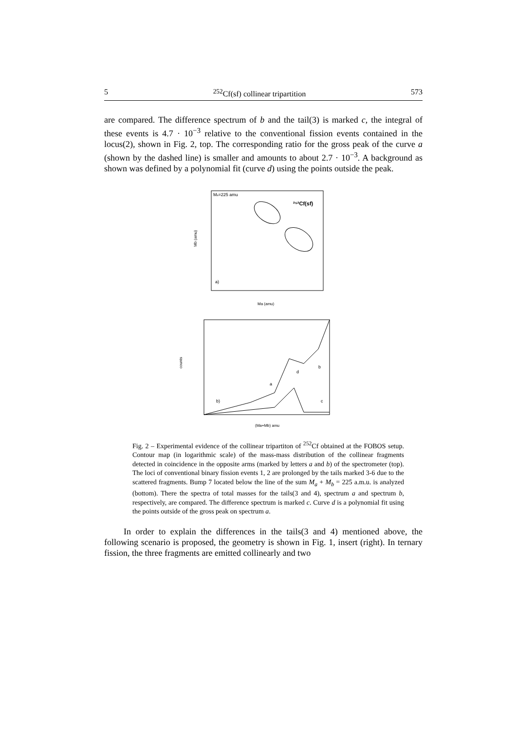5<sup>252</sup>Cf(sf) collinear tripartition 573
are compared. The difference spectrum of b and the tail(3) is marked c, the integral of these events is 4.7 · 10<sup>−3</sup> relative to the conventional fission events contained in the locus(2), shown in Fig. 2, top. The corresponding ratio for the gross peak of the curve a (shown by the dashed line) is smaller and amounts to about 2.7 · 10<sup>−3</sup>. A background as shown was defined by a polynomial fit (curve d) using the points outside the peak.
Ms=225 amu
²⁵²Cf(sf)
Mb (amu)
Ma (amu)
a)
counts
b)
a
d
b
c
(Ma+Mb) amu
Fig. 2 – Experimental evidence of the collinear tripartiton of <sup>252</sup>Cf obtained at the FOBOS setup. Contour map (in logarithmic scale) of the mass-mass distribution of the collinear fragments detected in coincidence in the opposite arms (marked by letters a and b) of the spectrometer (top). The loci of conventional binary fission events 1, 2 are prolonged by the tails marked 3-6 due to the scattered fragments. Bump 7 located below the line of the sum M<sub>a</sub> + M<sub>b</sub> = 225 a.m.u. is analyzed (bottom). There the spectra of total masses for the tails(3 and 4), spectrum a and spectrum b, respectively, are compared. The difference spectrum is marked c. Curve d is a polynomial fit using the points outside of the gross peak on spectrum a.
In order to explain the differences in the tails(3 and 4) mentioned above, the following scenario is proposed, the geometry is shown in Fig. 1, insert (right). In ternary fission, the three fragments are emitted collinearly and two